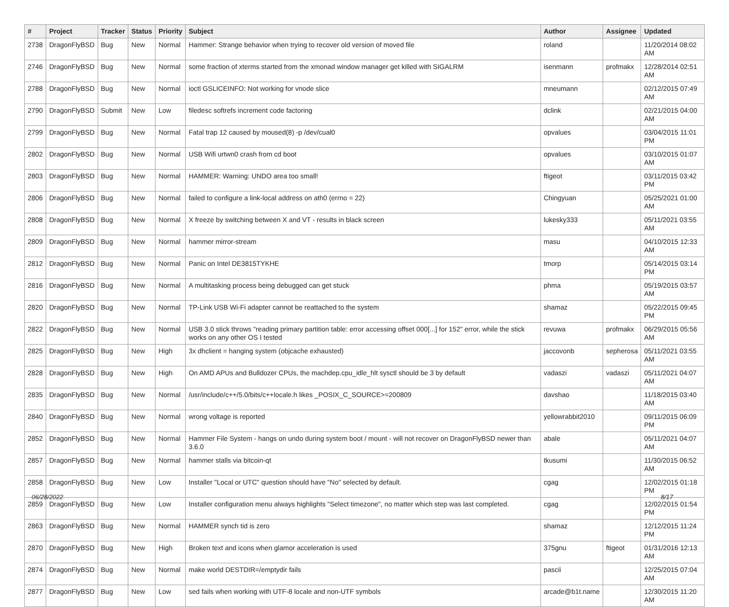| # | Project | Tracker | Status | Priority | Subject | Author | Assignee | Updated |
| --- | --- | --- | --- | --- | --- | --- | --- | --- |
| 2738 | DragonFlyBSD | Bug | New | Normal | Hammer: Strange behavior when trying to recover old version of moved file | roland | | 11/20/2014 08:02 AM |
| 2746 | DragonFlyBSD | Bug | New | Normal | some fraction of xterms started from the xmonad window manager get killed with SIGALRM | isenmann | profmakx | 12/28/2014 02:51 AM |
| 2788 | DragonFlyBSD | Bug | New | Normal | ioctl GSLICEINFO: Not working for vnode slice | mneumann | | 02/12/2015 07:49 AM |
| 2790 | DragonFlyBSD | Submit | New | Low | filedesc softrefs increment code factoring | dclink | | 02/21/2015 04:00 AM |
| 2799 | DragonFlyBSD | Bug | New | Normal | Fatal trap 12 caused by moused(8) -p /dev/cual0 | opvalues | | 03/04/2015 11:01 PM |
| 2802 | DragonFlyBSD | Bug | New | Normal | USB Wifi urtwn0 crash from cd boot | opvalues | | 03/10/2015 01:07 AM |
| 2803 | DragonFlyBSD | Bug | New | Normal | HAMMER: Warning: UNDO area too small! | ftigeot | | 03/11/2015 03:42 PM |
| 2806 | DragonFlyBSD | Bug | New | Normal | failed to configure a link-local address on ath0 (errno = 22) | Chingyuan | | 05/25/2021 01:00 AM |
| 2808 | DragonFlyBSD | Bug | New | Normal | X freeze by switching between X and VT - results in black screen | lukesky333 | | 05/11/2021 03:55 AM |
| 2809 | DragonFlyBSD | Bug | New | Normal | hammer mirror-stream | masu | | 04/10/2015 12:33 AM |
| 2812 | DragonFlyBSD | Bug | New | Normal | Panic on Intel DE3815TYKHE | tmorp | | 05/14/2015 03:14 PM |
| 2816 | DragonFlyBSD | Bug | New | Normal | A multitasking process being debugged can get stuck | phma | | 05/19/2015 03:57 AM |
| 2820 | DragonFlyBSD | Bug | New | Normal | TP-Link USB Wi-Fi adapter cannot be reattached to the system | shamaz | | 05/22/2015 09:45 PM |
| 2822 | DragonFlyBSD | Bug | New | Normal | USB 3.0 stick throws "reading primary partition table: error accessing offset 000[...] for 152" error, while the stick works on any other OS I tested | revuwa | profmakx | 06/29/2015 05:56 AM |
| 2825 | DragonFlyBSD | Bug | New | High | 3x dhclient = hanging system (objcache exhausted) | jaccovonb | sepherosa | 05/11/2021 03:55 AM |
| 2828 | DragonFlyBSD | Bug | New | High | On AMD APUs and Bulldozer CPUs, the machdep.cpu_idle_hlt sysctl should be 3 by default | vadaszi | vadaszi | 05/11/2021 04:07 AM |
| 2835 | DragonFlyBSD | Bug | New | Normal | /usr/include/c++/5.0/bits/c++locale.h likes _POSIX_C_SOURCE>=200809 | davshao | | 11/18/2015 03:40 AM |
| 2840 | DragonFlyBSD | Bug | New | Normal | wrong voltage is reported | yellowrabbit2010 | | 09/11/2015 06:09 PM |
| 2852 | DragonFlyBSD | Bug | New | Normal | Hammer File System - hangs on undo during system boot / mount - will not recover on DragonFlyBSD newer than 3.6.0 | abale | | 05/11/2021 04:07 AM |
| 2857 | DragonFlyBSD | Bug | New | Normal | hammer stalls via bitcoin-qt | tkusumi | | 11/30/2015 06:52 AM |
| 2858 | DragonFlyBSD | Bug | New | Low | Installer "Local or UTC" question should have "No" selected by default. | cgag | | 12/02/2015 01:18 PM |
| 2859 | DragonFlyBSD | Bug | New | Low | Installer configuration menu always highlights "Select timezone", no matter which step was last completed. | cgag | | 12/02/2015 01:54 PM |
| 2863 | DragonFlyBSD | Bug | New | Normal | HAMMER synch tid is zero | shamaz | | 12/12/2015 11:24 PM |
| 2870 | DragonFlyBSD | Bug | New | High | Broken text and icons when glamor acceleration is used | 375gnu | ftigeot | 01/31/2016 12:13 AM |
| 2874 | DragonFlyBSD | Bug | New | Normal | make world DESTDIR=/emptydir fails | pascii | | 12/25/2015 07:04 AM |
| 2877 | DragonFlyBSD | Bug | New | Low | sed fails when working with UTF-8 locale and non-UTF symbols | arcade@b1t.name | | 12/30/2015 11:20 AM |
06/28/2022 8/17